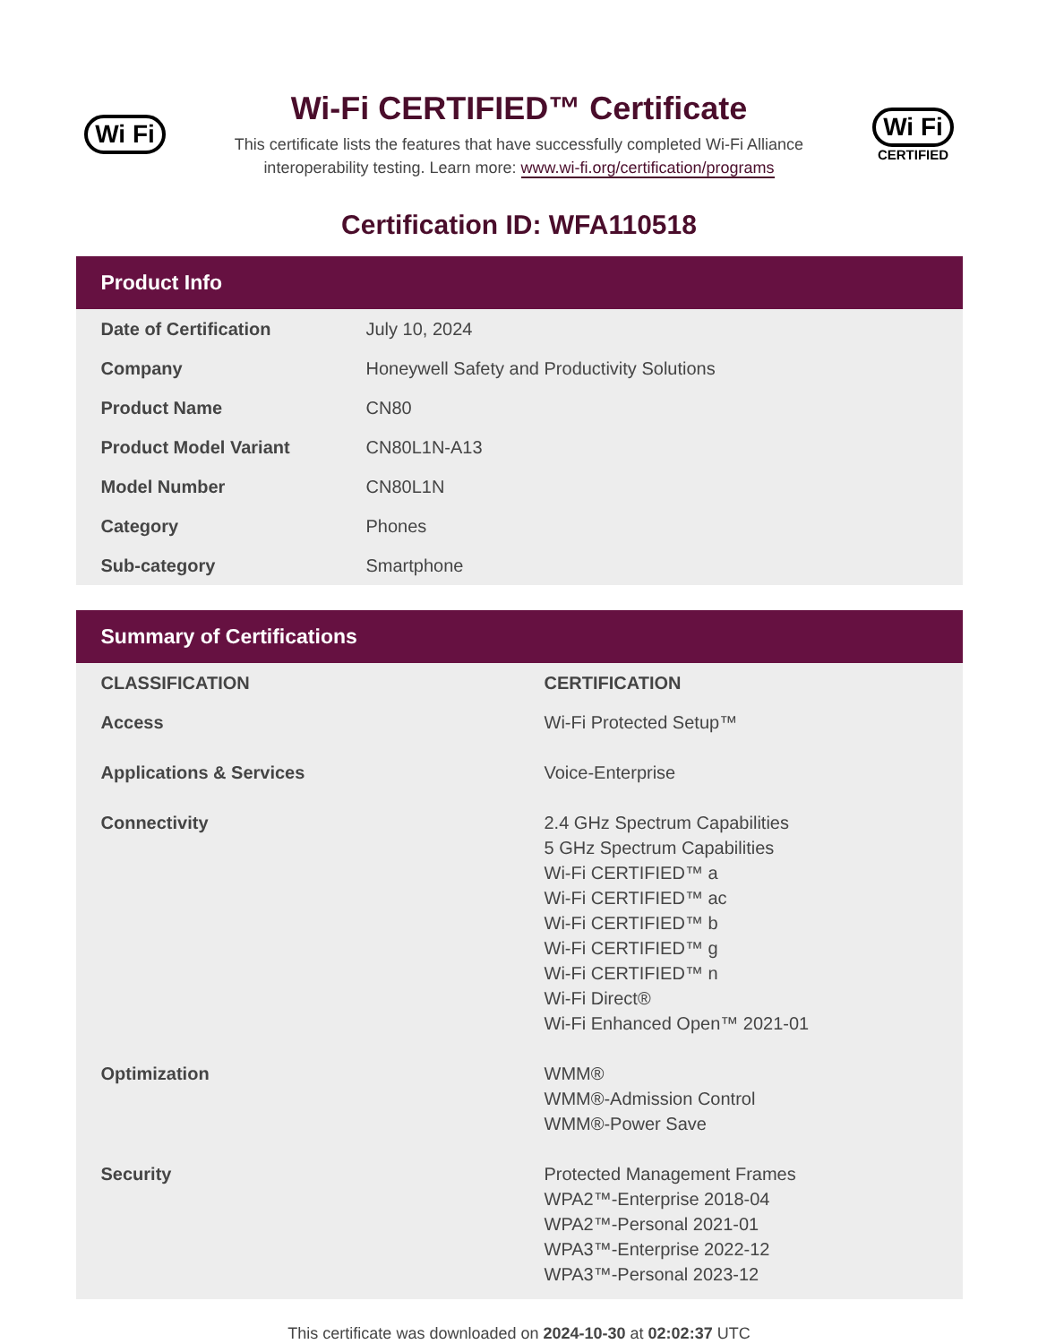Wi Fi
Wi-Fi CERTIFIED™ Certificate
This certificate lists the features that have successfully completed Wi-Fi Alliance
interoperability testing. Learn more: www.wi-fi.org/certification/programs
Wi Fi
CERTIFIED
Certification ID: WFA110518
Product Info
| Date of Certification | July 10, 2024 |
| Company | Honeywell Safety and Productivity Solutions |
| Product Name | CN80 |
| Product Model Variant | CN80L1N-A13 |
| Model Number | CN80L1N |
| Category | Phones |
| Sub-category | Smartphone |
Summary of Certifications
| CLASSIFICATION | CERTIFICATION |
| --- | --- |
| Access | Wi-Fi Protected Setup™ |
| Applications & Services | Voice-Enterprise |
| Connectivity | 2.4 GHz Spectrum Capabilities 5 GHz Spectrum Capabilities Wi-Fi CERTIFIED™ a Wi-Fi CERTIFIED™ ac Wi-Fi CERTIFIED™ b Wi-Fi CERTIFIED™ g Wi-Fi CERTIFIED™ n Wi-Fi Direct® Wi-Fi Enhanced Open™ 2021-01 |
| Optimization | WMM® WMM®-Admission Control WMM®-Power Save |
| Security | Protected Management Frames WPA2™-Enterprise 2018-04 WPA2™-Personal 2021-01 WPA3™-Enterprise 2022-12 WPA3™-Personal 2023-12 |
This certificate was downloaded on 2024-10-30 at 02:02:37 UTC